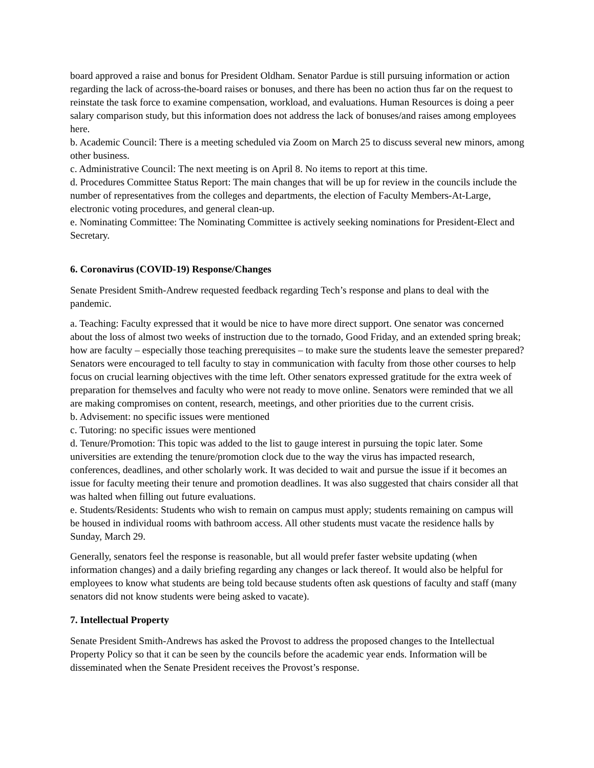board approved a raise and bonus for President Oldham. Senator Pardue is still pursuing information or action regarding the lack of across-the-board raises or bonuses, and there has been no action thus far on the request to reinstate the task force to examine compensation, workload, and evaluations. Human Resources is doing a peer salary comparison study, but this information does not address the lack of bonuses/and raises among employees here.
b. Academic Council: There is a meeting scheduled via Zoom on March 25 to discuss several new minors, among other business.
c. Administrative Council: The next meeting is on April 8. No items to report at this time.
d. Procedures Committee Status Report: The main changes that will be up for review in the councils include the number of representatives from the colleges and departments, the election of Faculty Members-At-Large, electronic voting procedures, and general clean-up.
e. Nominating Committee: The Nominating Committee is actively seeking nominations for President-Elect and Secretary.
6. Coronavirus (COVID-19) Response/Changes
Senate President Smith-Andrew requested feedback regarding Tech’s response and plans to deal with the pandemic.
a. Teaching: Faculty expressed that it would be nice to have more direct support. One senator was concerned about the loss of almost two weeks of instruction due to the tornado, Good Friday, and an extended spring break; how are faculty – especially those teaching prerequisites – to make sure the students leave the semester prepared? Senators were encouraged to tell faculty to stay in communication with faculty from those other courses to help focus on crucial learning objectives with the time left. Other senators expressed gratitude for the extra week of preparation for themselves and faculty who were not ready to move online. Senators were reminded that we all are making compromises on content, research, meetings, and other priorities due to the current crisis.
b. Advisement: no specific issues were mentioned
c. Tutoring: no specific issues were mentioned
d. Tenure/Promotion: This topic was added to the list to gauge interest in pursuing the topic later. Some universities are extending the tenure/promotion clock due to the way the virus has impacted research, conferences, deadlines, and other scholarly work. It was decided to wait and pursue the issue if it becomes an issue for faculty meeting their tenure and promotion deadlines. It was also suggested that chairs consider all that was halted when filling out future evaluations.
e. Students/Residents: Students who wish to remain on campus must apply; students remaining on campus will be housed in individual rooms with bathroom access. All other students must vacate the residence halls by Sunday, March 29.
Generally, senators feel the response is reasonable, but all would prefer faster website updating (when information changes) and a daily briefing regarding any changes or lack thereof. It would also be helpful for employees to know what students are being told because students often ask questions of faculty and staff (many senators did not know students were being asked to vacate).
7. Intellectual Property
Senate President Smith-Andrews has asked the Provost to address the proposed changes to the Intellectual Property Policy so that it can be seen by the councils before the academic year ends. Information will be disseminated when the Senate President receives the Provost’s response.